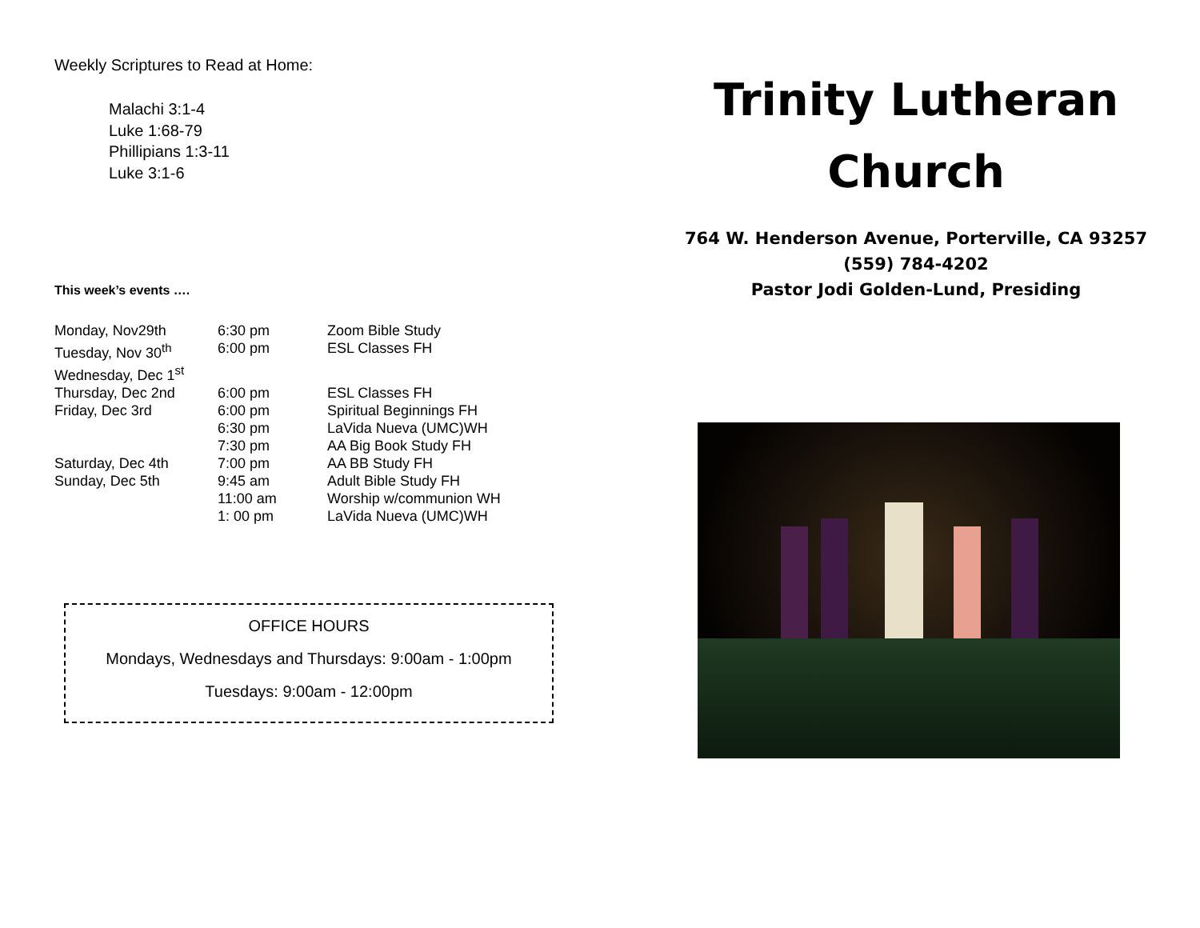Weekly Scriptures to Read at Home:
Malachi 3:1-4
Luke 1:68-79
Phillipians 1:3-11
Luke 3:1-6
This week’s events ….
| Monday, Nov29th | 6:30 pm | Zoom Bible Study |
| Tuesday, Nov 30<sup>th</sup> | 6:00 pm | ESL Classes FH |
| Wednesday, Dec 1<sup>st</sup> | | |
| Thursday, Dec 2nd | 6:00 pm | ESL Classes FH |
| Friday, Dec 3rd | 6:00 pm | Spiritual Beginnings FH |
| | 6:30 pm | LaVida Nueva (UMC)WH |
| | 7:30 pm | AA Big Book Study FH |
| Saturday, Dec 4th | 7:00 pm | AA BB Study FH |
| Sunday, Dec 5th | 9:45 am | Adult Bible Study FH |
| | 11:00 am | Worship w/communion WH |
| | 1: 00 pm | LaVida Nueva (UMC)WH |
OFFICE HOURS
Mondays, Wednesdays and Thursdays: 9:00am - 1:00pm
Tuesdays: 9:00am - 12:00pm
Trinity Lutheran
Church
764 W. Henderson Avenue, Porterville, CA 93257
(559) 784-4202
Pastor Jodi Golden-Lund, Presiding